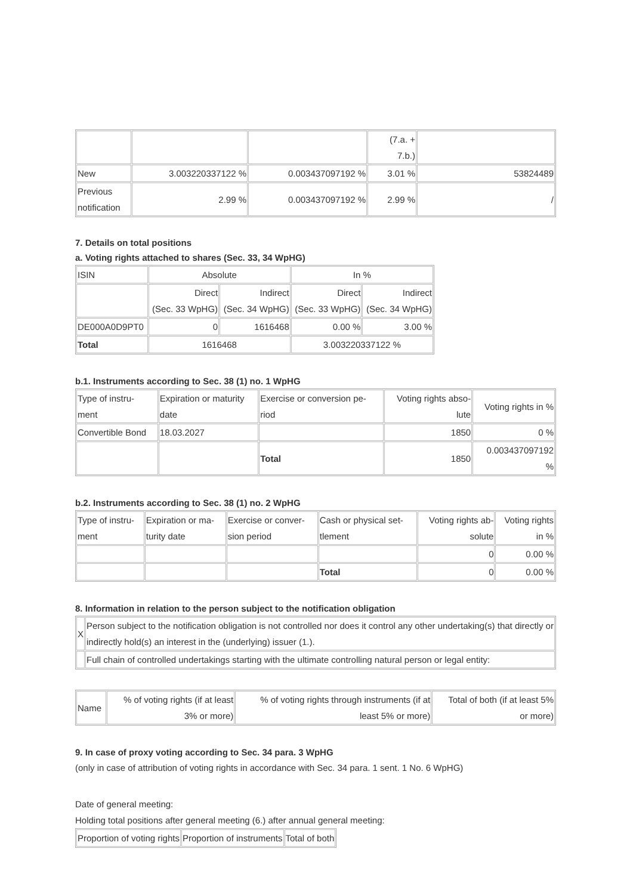| | | | (7.a. + 7.b.) | |
| New | 3.003220337122 % | 0.003437097192 % | 3.01 % | 53824489 |
| Previous notification | 2.99 % | 0.003437097192 % | 2.99 % | / |
7. Details on total positions
a. Voting rights attached to shares (Sec. 33, 34 WpHG)
| ISIN | Absolute | | In % | |
| | Direct (Sec. 33 WpHG) | Indirect (Sec. 34 WpHG) | Direct (Sec. 33 WpHG) | Indirect (Sec. 34 WpHG) |
| DE000A0D9PT0 | 0 | 1616468 | 0.00 % | 3.00 % |
| Total | 1616468 | | 3.003220337122 % | |
b.1. Instruments according to Sec. 38 (1) no. 1 WpHG
| Type of instru- ment | Expiration or maturity date | Exercise or conversion pe- riod | Voting rights abso- lute | Voting rights in % |
| Convertible Bond | 18.03.2027 | | 1850 | 0 % |
| | | Total | 1850 | 0.003437097192 % |
b.2. Instruments according to Sec. 38 (1) no. 2 WpHG
| Type of instru- ment | Expiration or ma- turity date | Exercise or conver- sion period | Cash or physical set- tlement | Voting rights ab- solute | Voting rights in % |
| | | | | 0 | 0.00 % |
| | | | Total | 0 | 0.00 % |
8. Information in relation to the person subject to the notification obligation
| X | Person subject to the notification obligation is not controlled nor does it control any other undertaking(s) that directly or indirectly hold(s) an interest in the (underlying) issuer (1.). |
| | Full chain of controlled undertakings starting with the ultimate controlling natural person or legal entity: |
| Name | % of voting rights (if at least 3% or more) | % of voting rights through instruments (if at least 5% or more) | Total of both (if at least 5% or more) |
9. In case of proxy voting according to Sec. 34 para. 3 WpHG
(only in case of attribution of voting rights in accordance with Sec. 34 para. 1 sent. 1 No. 6 WpHG)
Date of general meeting:
Holding total positions after general meeting (6.) after annual general meeting:
| Proportion of voting rights | Proportion of instruments | Total of both |